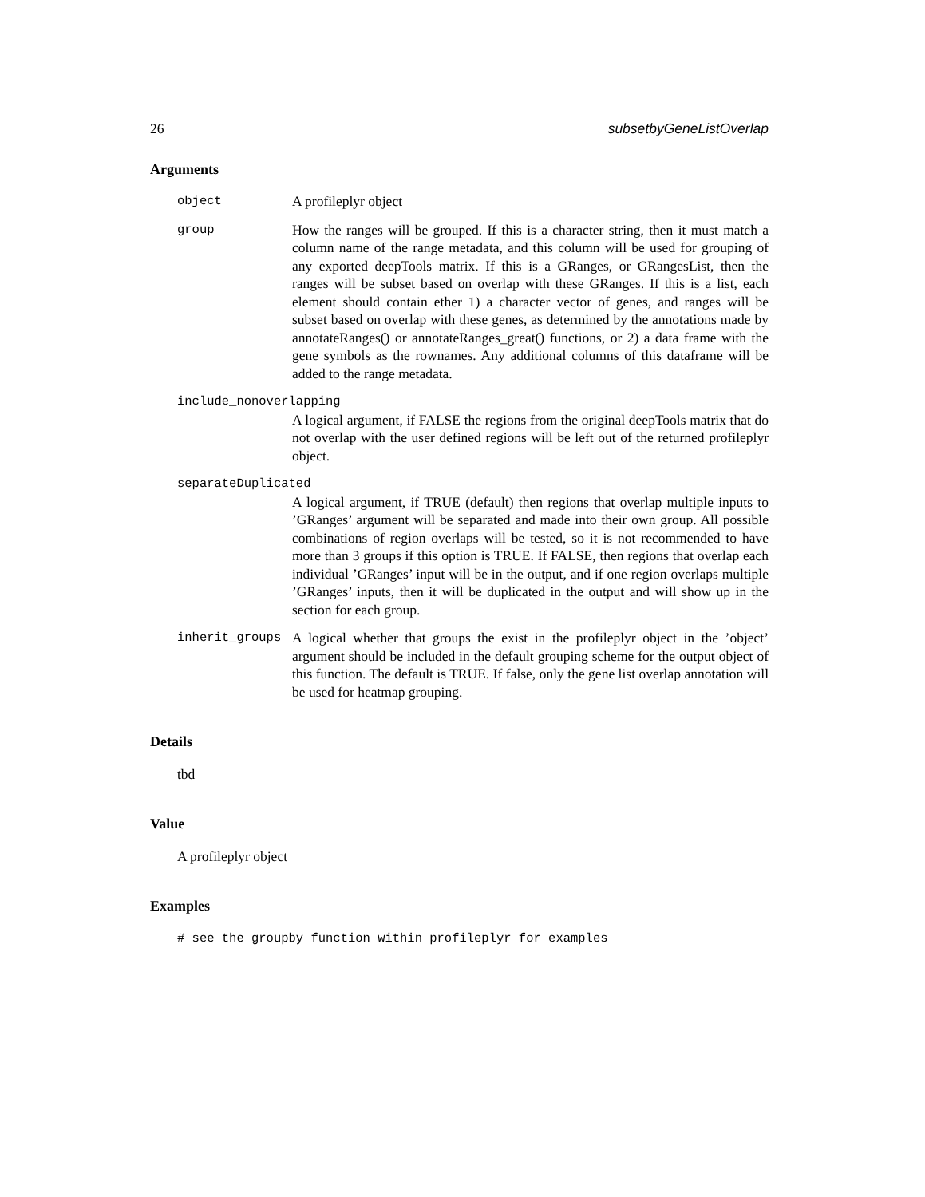26 subsetbyGeneListOverlap
Arguments
object A profileplyr object
group How the ranges will be grouped. If this is a character string, then it must match a column name of the range metadata, and this column will be used for grouping of any exported deepTools matrix. If this is a GRanges, or GRangesList, then the ranges will be subset based on overlap with these GRanges. If this is a list, each element should contain ether 1) a character vector of genes, and ranges will be subset based on overlap with these genes, as determined by the annotations made by annotateRanges() or annotateRanges_great() functions, or 2) a data frame with the gene symbols as the rownames. Any additional columns of this dataframe will be added to the range metadata.
include_nonoverlapping
A logical argument, if FALSE the regions from the original deepTools matrix that do not overlap with the user defined regions will be left out of the returned profileplyr object.
separateDuplicated
A logical argument, if TRUE (default) then regions that overlap multiple inputs to ’GRanges’ argument will be separated and made into their own group. All possible combinations of region overlaps will be tested, so it is not recommended to have more than 3 groups if this option is TRUE. If FALSE, then regions that overlap each individual ’GRanges’ input will be in the output, and if one region overlaps multiple ’GRanges’ inputs, then it will be duplicated in the output and will show up in the section for each group.
inherit_groups A logical whether that groups the exist in the profileplyr object in the ’object’ argument should be included in the default grouping scheme for the output object of this function. The default is TRUE. If false, only the gene list overlap annotation will be used for heatmap grouping.
Details
tbd
Value
A profileplyr object
Examples
# see the groupby function within profileplyr for examples